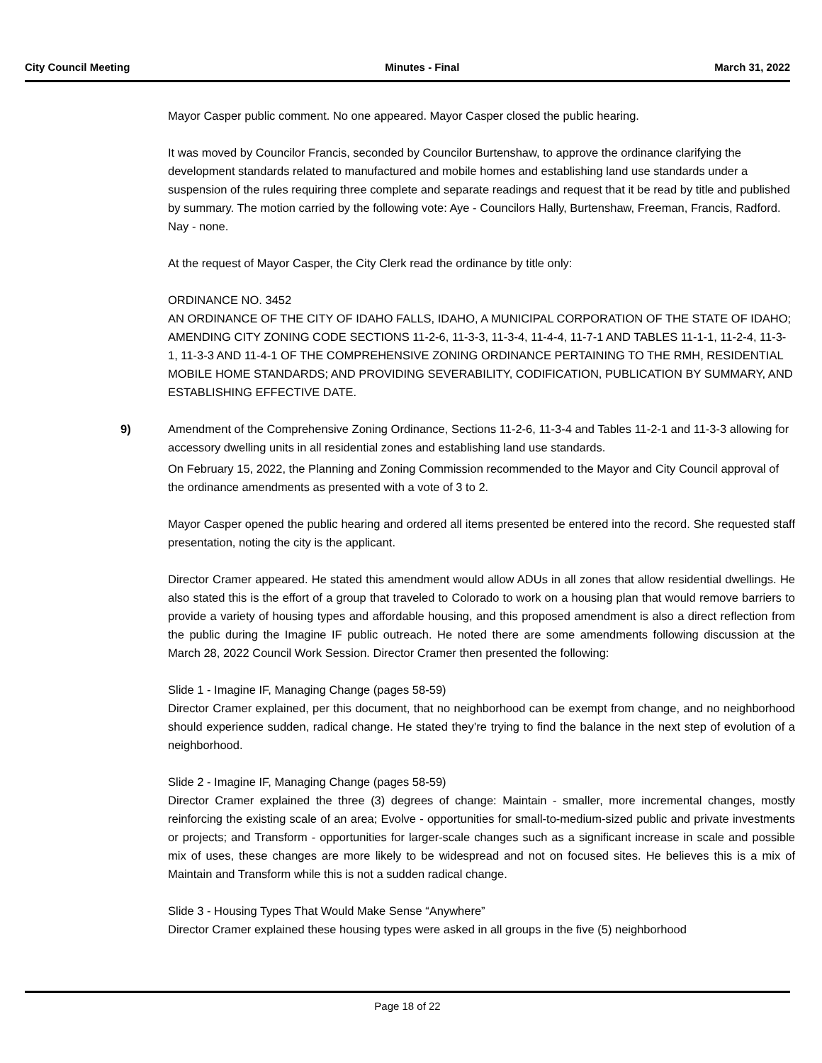City Council Meeting Minutes - Final March 31, 2022
Mayor Casper public comment. No one appeared. Mayor Casper closed the public hearing.
It was moved by Councilor Francis, seconded by Councilor Burtenshaw, to approve the ordinance clarifying the development standards related to manufactured and mobile homes and establishing land use standards under a suspension of the rules requiring three complete and separate readings and request that it be read by title and published by summary. The motion carried by the following vote: Aye - Councilors Hally, Burtenshaw, Freeman, Francis, Radford. Nay - none.
At the request of Mayor Casper, the City Clerk read the ordinance by title only:
ORDINANCE NO. 3452
AN ORDINANCE OF THE CITY OF IDAHO FALLS, IDAHO, A MUNICIPAL CORPORATION OF THE STATE OF IDAHO; AMENDING CITY ZONING CODE SECTIONS 11-2-6, 11-3-3, 11-3-4, 11-4-4, 11-7-1 AND TABLES 11-1-1, 11-2-4, 11-3-1, 11-3-3 AND 11-4-1 OF THE COMPREHENSIVE ZONING ORDINANCE PERTAINING TO THE RMH, RESIDENTIAL MOBILE HOME STANDARDS; AND PROVIDING SEVERABILITY, CODIFICATION, PUBLICATION BY SUMMARY, AND ESTABLISHING EFFECTIVE DATE.
9) Amendment of the Comprehensive Zoning Ordinance, Sections 11-2-6, 11-3-4 and Tables 11-2-1 and 11-3-3 allowing for accessory dwelling units in all residential zones and establishing land use standards.
On February 15, 2022, the Planning and Zoning Commission recommended to the Mayor and City Council approval of the ordinance amendments as presented with a vote of 3 to 2.
Mayor Casper opened the public hearing and ordered all items presented be entered into the record. She requested staff presentation, noting the city is the applicant.
Director Cramer appeared. He stated this amendment would allow ADUs in all zones that allow residential dwellings. He also stated this is the effort of a group that traveled to Colorado to work on a housing plan that would remove barriers to provide a variety of housing types and affordable housing, and this proposed amendment is also a direct reflection from the public during the Imagine IF public outreach. He noted there are some amendments following discussion at the March 28, 2022 Council Work Session. Director Cramer then presented the following:
Slide 1 - Imagine IF, Managing Change (pages 58-59)
Director Cramer explained, per this document, that no neighborhood can be exempt from change, and no neighborhood should experience sudden, radical change. He stated they’re trying to find the balance in the next step of evolution of a neighborhood.
Slide 2 - Imagine IF, Managing Change (pages 58-59)
Director Cramer explained the three (3) degrees of change: Maintain - smaller, more incremental changes, mostly reinforcing the existing scale of an area; Evolve - opportunities for small-to-medium-sized public and private investments or projects; and Transform - opportunities for larger-scale changes such as a significant increase in scale and possible mix of uses, these changes are more likely to be widespread and not on focused sites. He believes this is a mix of Maintain and Transform while this is not a sudden radical change.
Slide 3 - Housing Types That Would Make Sense “Anywhere”
Director Cramer explained these housing types were asked in all groups in the five (5) neighborhood
Page 18 of 22